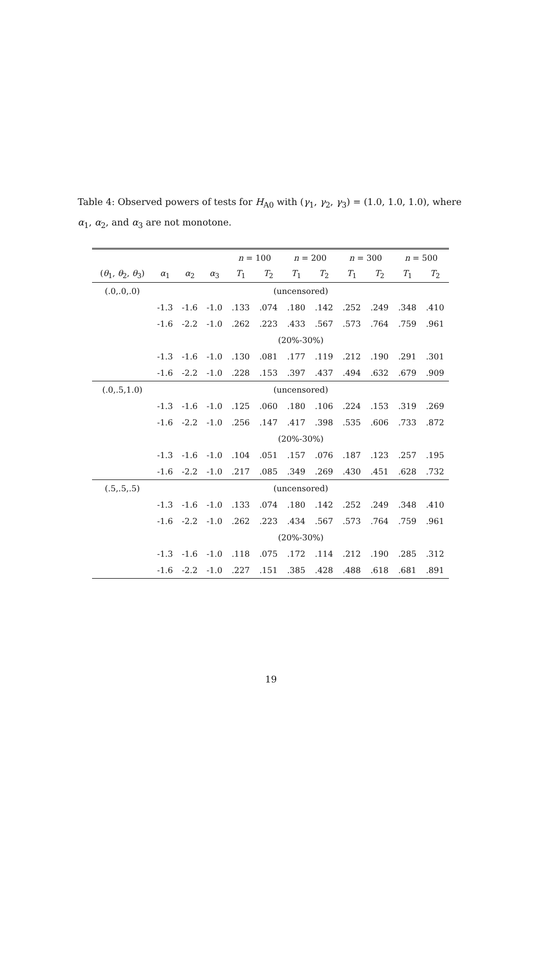Table 4: Observed powers of tests for H<sub>A0</sub> with (γ<sub>1</sub>, γ<sub>2</sub>, γ<sub>3</sub>) = (1.0, 1.0, 1.0), where α<sub>1</sub>, α<sub>2</sub>, and α<sub>3</sub> are not monotone.
| | | | | n = 100 | | n = 200 | | n = 300 | | n = 500 | |
| --- | --- | --- | --- | --- | --- | --- | --- | --- | --- | --- | --- |
| ( θ<sub>1</sub>, θ<sub>2</sub>, θ<sub>3</sub>) | α<sub>1</sub> | α<sub>2</sub> | α<sub>3</sub> | T<sub>1</sub> | T<sub>2</sub> | T<sub>1</sub> | T<sub>2</sub> | T<sub>1</sub> | T<sub>2</sub> | T<sub>1</sub> | T<sub>2</sub> |
| (.0,.0,.0) | (uncensored) | | | | | | | | | | |
| | -1.3 | -1.6 | -1.0 | .133 | .074 | .180 | .142 | .252 | .249 | .348 | .410 |
| | -1.6 | -2.2 | -1.0 | .262 | .223 | .433 | .567 | .573 | .764 | .759 | .961 |
| | (20%-30%) | | | | | | | | | | |
| | -1.3 | -1.6 | -1.0 | .130 | .081 | .177 | .119 | .212 | .190 | .291 | .301 |
| | -1.6 | -2.2 | -1.0 | .228 | .153 | .397 | .437 | .494 | .632 | .679 | .909 |
| (.0,.5,1.0) | (uncensored) | | | | | | | | | | |
| | -1.3 | -1.6 | -1.0 | .125 | .060 | .180 | .106 | .224 | .153 | .319 | .269 |
| | -1.6 | -2.2 | -1.0 | .256 | .147 | .417 | .398 | .535 | .606 | .733 | .872 |
| | (20%-30%) | | | | | | | | | | |
| | -1.3 | -1.6 | -1.0 | .104 | .051 | .157 | .076 | .187 | .123 | .257 | .195 |
| | -1.6 | -2.2 | -1.0 | .217 | .085 | .349 | .269 | .430 | .451 | .628 | .732 |
| (.5,.5,.5) | (uncensored) | | | | | | | | | | |
| | -1.3 | -1.6 | -1.0 | .133 | .074 | .180 | .142 | .252 | .249 | .348 | .410 |
| | -1.6 | -2.2 | -1.0 | .262 | .223 | .434 | .567 | .573 | .764 | .759 | .961 |
| | (20%-30%) | | | | | | | | | | |
| | -1.3 | -1.6 | -1.0 | .118 | .075 | .172 | .114 | .212 | .190 | .285 | .312 |
| | -1.6 | -2.2 | -1.0 | .227 | .151 | .385 | .428 | .488 | .618 | .681 | .891 |
19